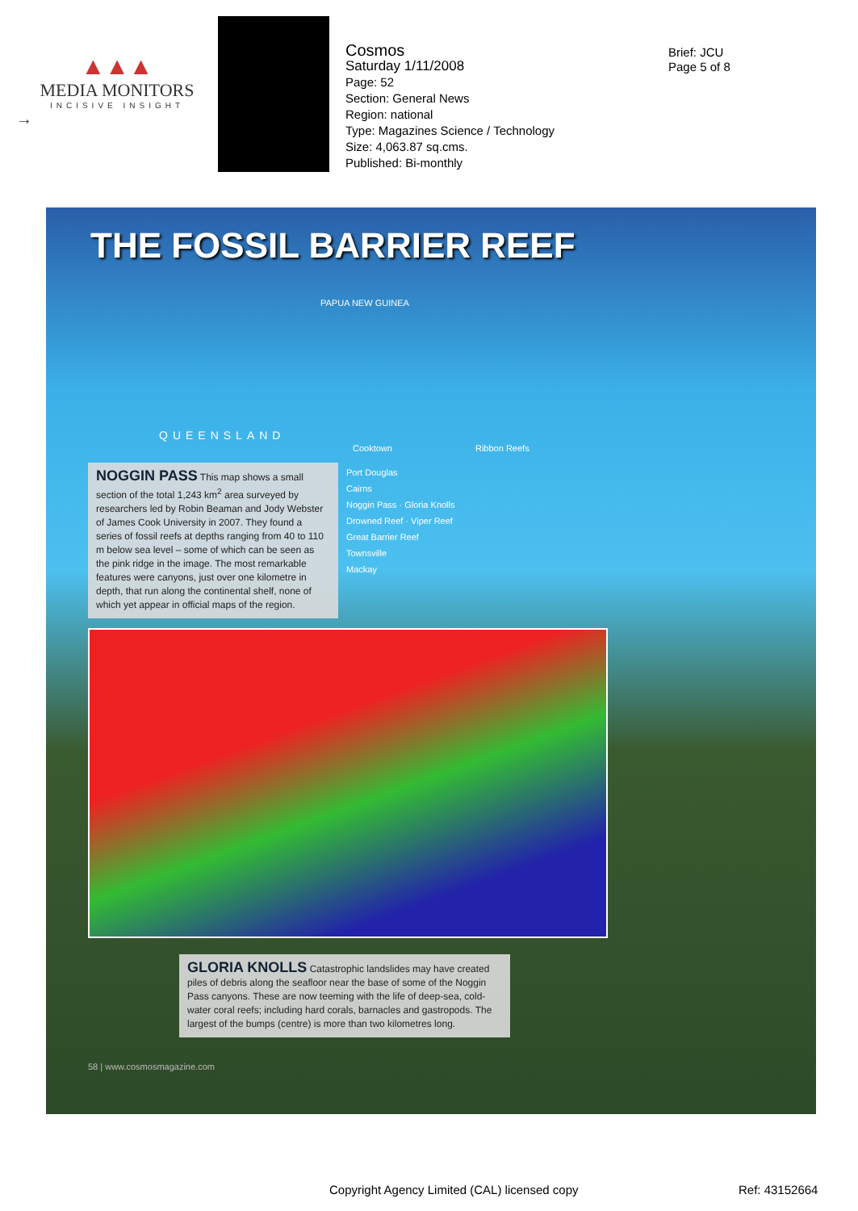▲▲▲
MEDIA MONITORS
INCISIVE INSIGHT
→
Cosmos
Saturday 1/11/2008
Page: 52
Section: General News
Region: national
Type: Magazines Science / Technology
Size: 4,063.87 sq.cms.
Published: Bi-monthly
Brief: JCU
Page 5 of 8
THE FOSSIL BARRIER REEF
PAPUA NEW GUINEA
QUEENSLAND
Cooktown Ribbon Reefs
NOGGIN PASS This map shows a small section of the total 1,243 km<sup>2</sup> area surveyed by researchers led by Robin Beaman and Jody Webster of James Cook University in 2007. They found a series of fossil reefs at depths ranging from 40 to 110 m below sea level – some of which can be seen as the pink ridge in the image. The most remarkable features were canyons, just over one kilometre in depth, that run along the continental shelf, none of which yet appear in official maps of the region.
Port Douglas
Cairns
Noggin Pass · Gloria Knolls
Drowned Reef · Viper Reef
Great Barrier Reef
Townsville
Mackay
GLORIA KNOLLS Catastrophic landslides may have created piles of debris along the seafloor near the base of some of the Noggin Pass canyons. These are now teeming with the life of deep-sea, cold-water coral reefs; including hard corals, barnacles and gastropods. The largest of the bumps (centre) is more than two kilometres long.
58 | www.cosmosmagazine.com
Copyright Agency Limited (CAL) licensed copy
Ref: 43152664